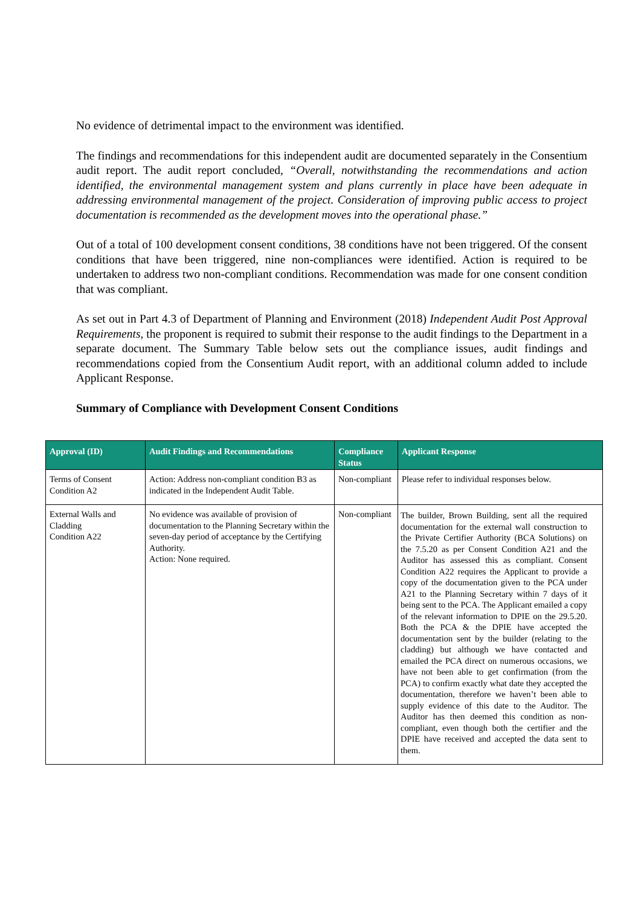No evidence of detrimental impact to the environment was identified.
The findings and recommendations for this independent audit are documented separately in the Consentium audit report. The audit report concluded, “Overall, notwithstanding the recommendations and action identified, the environmental management system and plans currently in place have been adequate in addressing environmental management of the project. Consideration of improving public access to project documentation is recommended as the development moves into the operational phase.”
Out of a total of 100 development consent conditions, 38 conditions have not been triggered. Of the consent conditions that have been triggered, nine non-compliances were identified. Action is required to be undertaken to address two non-compliant conditions. Recommendation was made for one consent condition that was compliant.
As set out in Part 4.3 of Department of Planning and Environment (2018) Independent Audit Post Approval Requirements, the proponent is required to submit their response to the audit findings to the Department in a separate document. The Summary Table below sets out the compliance issues, audit findings and recommendations copied from the Consentium Audit report, with an additional column added to include Applicant Response.
Summary of Compliance with Development Consent Conditions
| Approval (ID) | Audit Findings and Recommendations | Compliance Status | Applicant Response |
| --- | --- | --- | --- |
| Terms of Consent Condition A2 | Action: Address non-compliant condition B3 as indicated in the Independent Audit Table. | Non-compliant | Please refer to individual responses below. |
| External Walls and Cladding Condition A22 | No evidence was available of provision of documentation to the Planning Secretary within the seven-day period of acceptance by the Certifying Authority. Action: None required. | Non-compliant | The builder, Brown Building, sent all the required documentation for the external wall construction to the Private Certifier Authority (BCA Solutions) on the 7.5.20 as per Consent Condition A21 and the Auditor has assessed this as compliant. Consent Condition A22 requires the Applicant to provide a copy of the documentation given to the PCA under A21 to the Planning Secretary within 7 days of it being sent to the PCA. The Applicant emailed a copy of the relevant information to DPIE on the 29.5.20. Both the PCA & the DPIE have accepted the documentation sent by the builder (relating to the cladding) but although we have contacted and emailed the PCA direct on numerous occasions, we have not been able to get confirmation (from the PCA) to confirm exactly what date they accepted the documentation, therefore we haven’t been able to supply evidence of this date to the Auditor. The Auditor has then deemed this condition as non-compliant, even though both the certifier and the DPIE have received and accepted the data sent to them. |